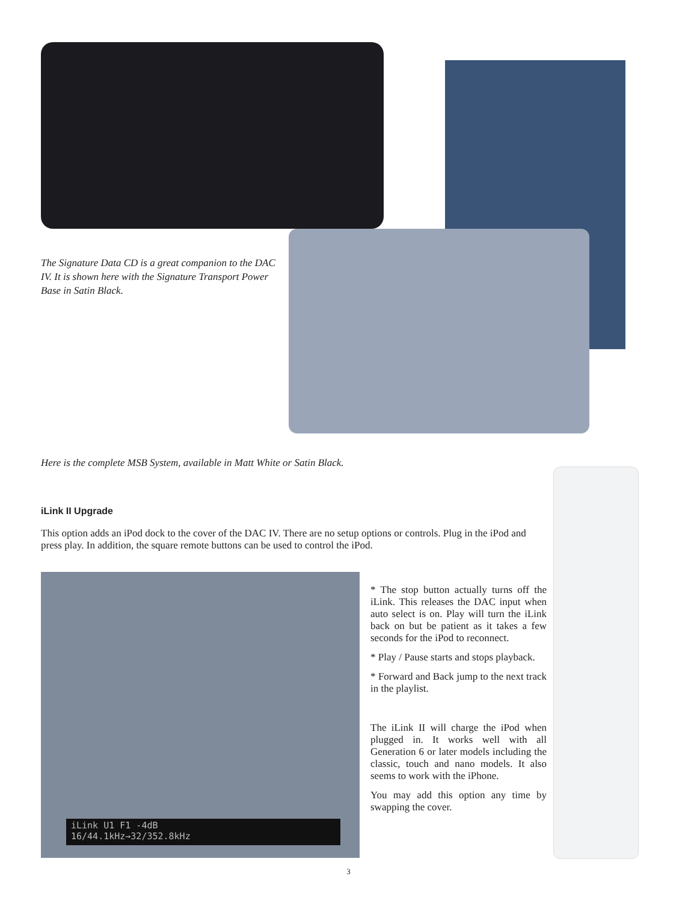The Signature Data CD is a great companion to the DAC IV. It is shown here with the Signature Transport Power Base in Satin Black.
Here is the complete MSB System, available in Matt White or Satin Black.
iLink II Upgrade
This option adds an iPod dock to the cover of the DAC IV. There are no setup options or controls. Plug in the iPod and press play. In addition, the square remote buttons can be used to control the iPod.
iLink U1 F1 -4dB
16/44.1kHz→32/352.8kHz
* The stop button actually turns off the iLink. This releases the DAC input when auto select is on. Play will turn the iLink back on but be patient as it takes a few seconds for the iPod to reconnect.
* Play / Pause starts and stops playback.
* Forward and Back jump to the next track in the playlist.
The iLink II will charge the iPod when plugged in. It works well with all Generation 6 or later models including the classic, touch and nano models. It also seems to work with the iPhone.
You may add this option any time by swapping the cover.
3